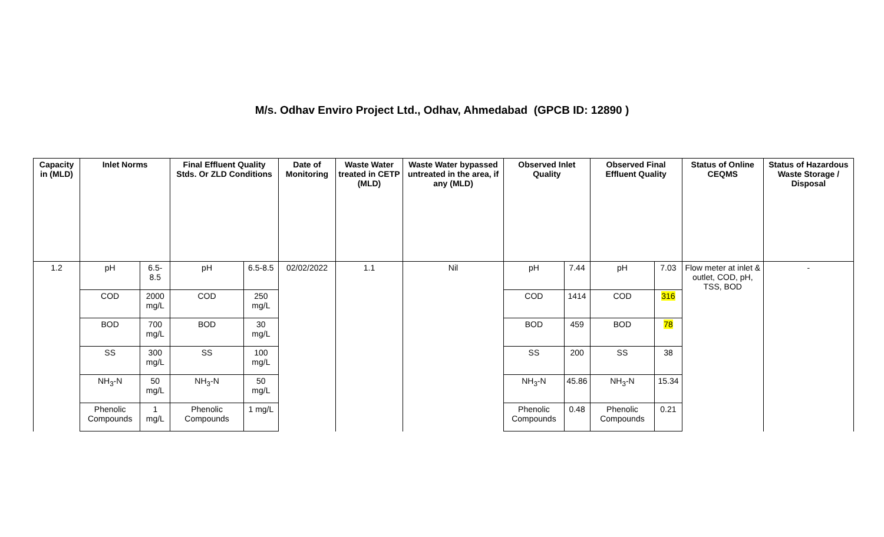M/s. Odhav Enviro Project Ltd., Odhav, Ahmedabad (GPCB ID: 12890 )
| Capacity in (MLD) | Inlet Norms | | Final Effluent Quality Stds. Or ZLD Conditions | | Date of Monitoring | Waste Water treated in CETP (MLD) | Waste Water bypassed untreated in the area, if any (MLD) | Observed Inlet Quality | | Observed Final Effluent Quality | | Status of Online CEQMS | Status of Hazardous Waste Storage / Disposal |
| --- | --- | --- | --- | --- | --- | --- | --- | --- | --- | --- | --- | --- | --- |
| 1.2 | pH | 6.5-8.5 | pH | 6.5-8.5 | 02/02/2022 | 1.1 | Nil | pH | 7.44 | pH | 7.03 | Flow meter at inlet & outlet, COD, pH, TSS, BOD | - |
| | COD | 2000 mg/L | COD | 250 mg/L | | | | COD | 1414 | COD | 316 | | |
| | BOD | 700 mg/L | BOD | 30 mg/L | | | | BOD | 459 | BOD | 78 | | |
| | SS | 300 mg/L | SS | 100 mg/L | | | | SS | 200 | SS | 38 | | |
| | NH<sub>3</sub>-N | 50 mg/L | NH<sub>3</sub>-N | 50 mg/L | | | | NH<sub>3</sub>-N | 45.86 | NH<sub>3</sub>-N | 15.34 | | |
| | Phenolic Compounds | 1 mg/L | Phenolic Compounds | 1 mg/L | | | | Phenolic Compounds | 0.48 | Phenolic Compounds | 0.21 | | |